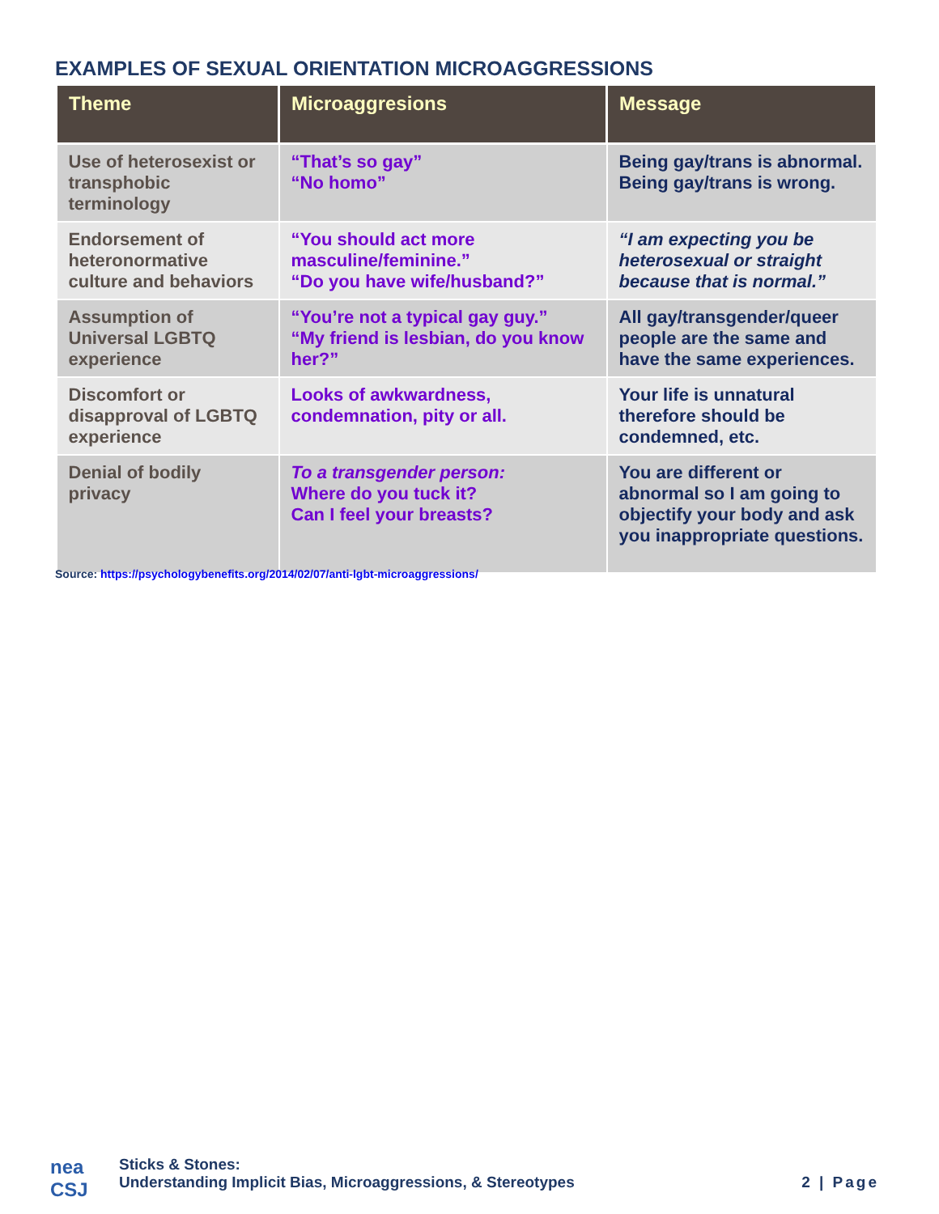EXAMPLES OF SEXUAL ORIENTATION MICROAGGRESSIONS
| Theme | Microaggresions | Message |
| --- | --- | --- |
| Use of heterosexist or transphobic terminology | “That’s so gay” “No homo” | Being gay/trans is abnormal. Being gay/trans is wrong. |
| Endorsement of heteronormative culture and behaviors | “You should act more masculine/feminine.” “Do you have wife/husband?” | “I am expecting you be heterosexual or straight because that is normal.” |
| Assumption of Universal LGBTQ experience | “You’re not a typical gay guy.” “My friend is lesbian, do you know her?” | All gay/transgender/queer people are the same and have the same experiences. |
| Discomfort or disapproval of LGBTQ experience | Looks of awkwardness, condemnation, pity or all. | Your life is unnatural therefore should be condemned, etc. |
| Denial of bodily privacy | To a transgender person: Where do you tuck it? Can I feel your breasts? | You are different or abnormal so I am going to objectify your body and ask you inappropriate questions. |
Source: https://psychologybenefits.org/2014/02/07/anti-lgbt-microaggressions/
nea CSJ
Sticks & Stones:
Understanding Implicit Bias, Microaggressions, & Stereotypes
2 | Page